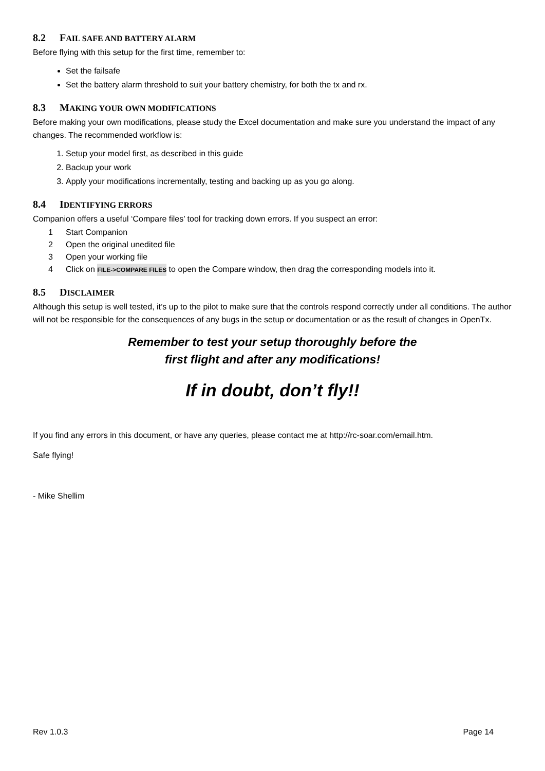8.2 FAIL SAFE AND BATTERY ALARM
Before flying with this setup for the first time, remember to:
Set the failsafe
Set the battery alarm threshold to suit your battery chemistry, for both the tx and rx.
8.3 MAKING YOUR OWN MODIFICATIONS
Before making your own modifications, please study the Excel documentation and make sure you understand the impact of any changes. The recommended workflow is:
1. Setup your model first, as described in this guide
2. Backup your work
3. Apply your modifications incrementally, testing and backing up as you go along.
8.4 IDENTIFYING ERRORS
Companion offers a useful ‘Compare files’ tool for tracking down errors. If you suspect an error:
1 Start Companion
2 Open the original unedited file
3 Open your working file
4 Click on FILE->COMPARE FILES to open the Compare window, then drag the corresponding models into it.
8.5 DISCLAIMER
Although this setup is well tested, it’s up to the pilot to make sure that the controls respond correctly under all conditions. The author will not be responsible for the consequences of any bugs in the setup or documentation or as the result of changes in OpenTx.
Remember to test your setup thoroughly before the
first flight and after any modifications!
If in doubt, don’t fly!!
If you find any errors in this document, or have any queries, please contact me at http://rc-soar.com/email.htm.
Safe flying!
- Mike Shellim
Rev 1.0.3 Page 14